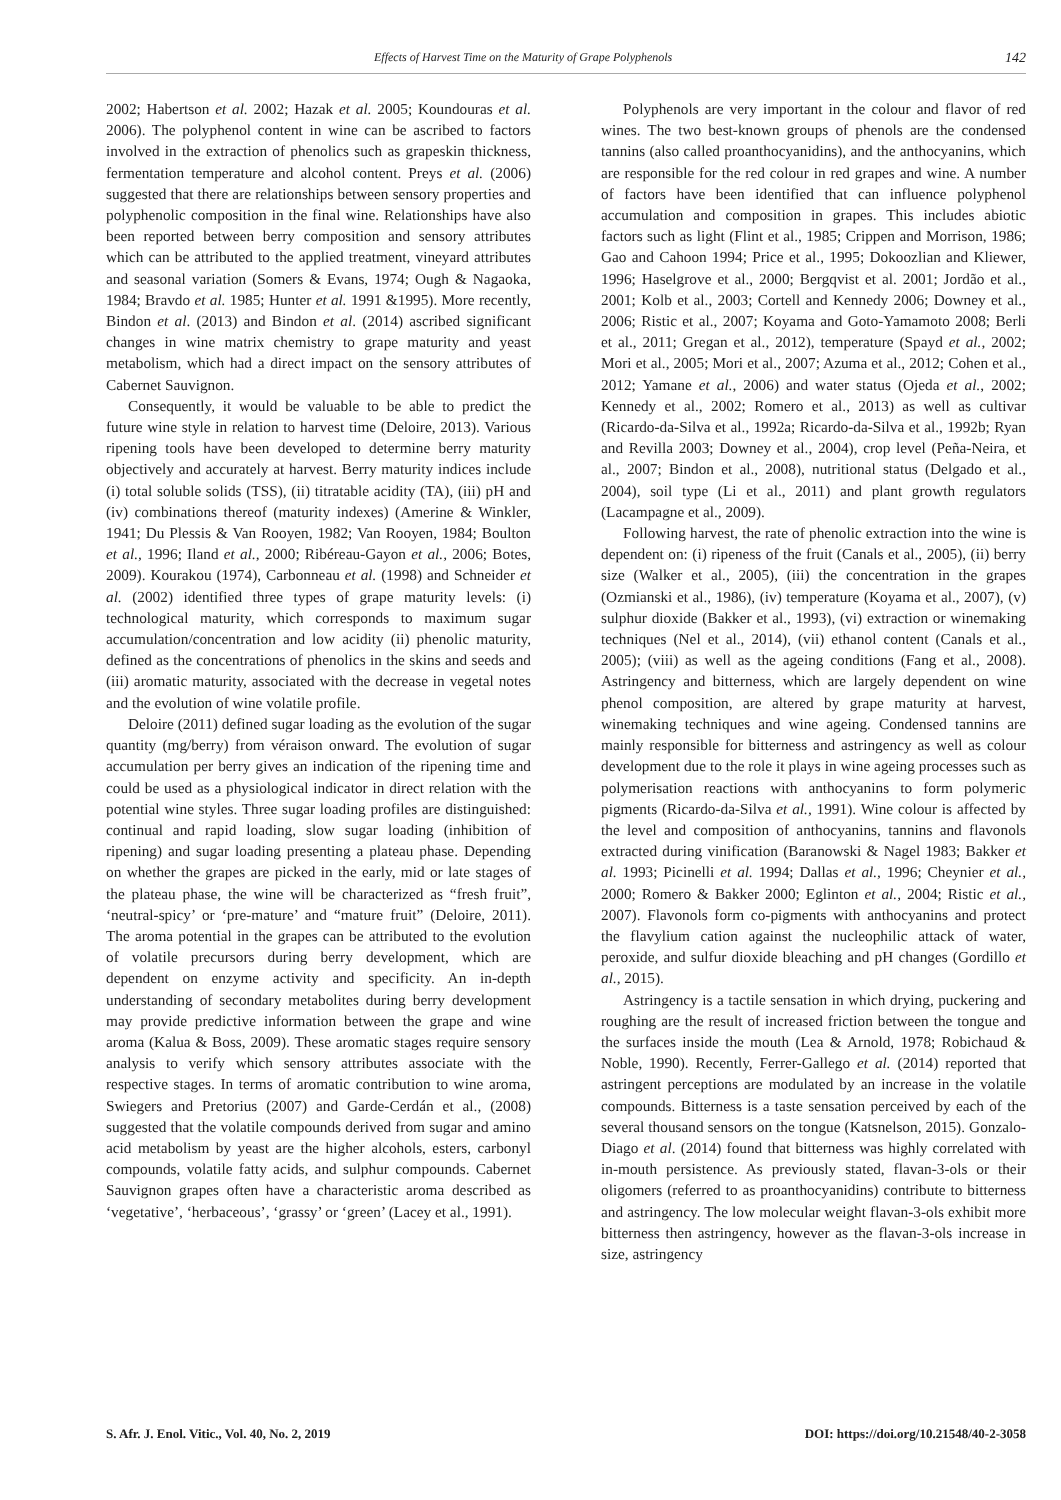Effects of Harvest Time on the Maturity of Grape Polyphenols 142
2002; Habertson et al. 2002; Hazak et al. 2005; Koundouras et al. 2006). The polyphenol content in wine can be ascribed to factors involved in the extraction of phenolics such as grapeskin thickness, fermentation temperature and alcohol content. Preys et al. (2006) suggested that there are relationships between sensory properties and polyphenolic composition in the final wine. Relationships have also been reported between berry composition and sensory attributes which can be attributed to the applied treatment, vineyard attributes and seasonal variation (Somers & Evans, 1974; Ough & Nagaoka, 1984; Bravdo et al. 1985; Hunter et al. 1991 &1995). More recently, Bindon et al. (2013) and Bindon et al. (2014) ascribed significant changes in wine matrix chemistry to grape maturity and yeast metabolism, which had a direct impact on the sensory attributes of Cabernet Sauvignon.
Consequently, it would be valuable to be able to predict the future wine style in relation to harvest time (Deloire, 2013). Various ripening tools have been developed to determine berry maturity objectively and accurately at harvest. Berry maturity indices include (i) total soluble solids (TSS), (ii) titratable acidity (TA), (iii) pH and (iv) combinations thereof (maturity indexes) (Amerine & Winkler, 1941; Du Plessis & Van Rooyen, 1982; Van Rooyen, 1984; Boulton et al., 1996; Iland et al., 2000; Ribéreau-Gayon et al., 2006; Botes, 2009). Kourakou (1974), Carbonneau et al. (1998) and Schneider et al. (2002) identified three types of grape maturity levels: (i) technological maturity, which corresponds to maximum sugar accumulation/concentration and low acidity (ii) phenolic maturity, defined as the concentrations of phenolics in the skins and seeds and (iii) aromatic maturity, associated with the decrease in vegetal notes and the evolution of wine volatile profile.
Deloire (2011) defined sugar loading as the evolution of the sugar quantity (mg/berry) from véraison onward. The evolution of sugar accumulation per berry gives an indication of the ripening time and could be used as a physiological indicator in direct relation with the potential wine styles. Three sugar loading profiles are distinguished: continual and rapid loading, slow sugar loading (inhibition of ripening) and sugar loading presenting a plateau phase. Depending on whether the grapes are picked in the early, mid or late stages of the plateau phase, the wine will be characterized as “fresh fruit”, ‘neutral-spicy’ or ‘pre-mature’ and “mature fruit” (Deloire, 2011). The aroma potential in the grapes can be attributed to the evolution of volatile precursors during berry development, which are dependent on enzyme activity and specificity. An in-depth understanding of secondary metabolites during berry development may provide predictive information between the grape and wine aroma (Kalua & Boss, 2009). These aromatic stages require sensory analysis to verify which sensory attributes associate with the respective stages. In terms of aromatic contribution to wine aroma, Swiegers and Pretorius (2007) and Garde-Cerdán et al., (2008) suggested that the volatile compounds derived from sugar and amino acid metabolism by yeast are the higher alcohols, esters, carbonyl compounds, volatile fatty acids, and sulphur compounds. Cabernet Sauvignon grapes often have a characteristic aroma described as ‘vegetative’, ‘herbaceous’, ‘grassy’ or ‘green’ (Lacey et al., 1991).
Polyphenols are very important in the colour and flavor of red wines. The two best-known groups of phenols are the condensed tannins (also called proanthocyanidins), and the anthocyanins, which are responsible for the red colour in red grapes and wine. A number of factors have been identified that can influence polyphenol accumulation and composition in grapes. This includes abiotic factors such as light (Flint et al., 1985; Crippen and Morrison, 1986; Gao and Cahoon 1994; Price et al., 1995; Dokoozlian and Kliewer, 1996; Haselgrove et al., 2000; Bergqvist et al. 2001; Jordão et al., 2001; Kolb et al., 2003; Cortell and Kennedy 2006; Downey et al., 2006; Ristic et al., 2007; Koyama and Goto-Yamamoto 2008; Berli et al., 2011; Gregan et al., 2012), temperature (Spayd et al., 2002; Mori et al., 2005; Mori et al., 2007; Azuma et al., 2012; Cohen et al., 2012; Yamane et al., 2006) and water status (Ojeda et al., 2002; Kennedy et al., 2002; Romero et al., 2013) as well as cultivar (Ricardo-da-Silva et al., 1992a; Ricardo-da-Silva et al., 1992b; Ryan and Revilla 2003; Downey et al., 2004), crop level (Peña-Neira, et al., 2007; Bindon et al., 2008), nutritional status (Delgado et al., 2004), soil type (Li et al., 2011) and plant growth regulators (Lacampagne et al., 2009).
Following harvest, the rate of phenolic extraction into the wine is dependent on: (i) ripeness of the fruit (Canals et al., 2005), (ii) berry size (Walker et al., 2005), (iii) the concentration in the grapes (Ozmianski et al., 1986), (iv) temperature (Koyama et al., 2007), (v) sulphur dioxide (Bakker et al., 1993), (vi) extraction or winemaking techniques (Nel et al., 2014), (vii) ethanol content (Canals et al., 2005); (viii) as well as the ageing conditions (Fang et al., 2008). Astringency and bitterness, which are largely dependent on wine phenol composition, are altered by grape maturity at harvest, winemaking techniques and wine ageing. Condensed tannins are mainly responsible for bitterness and astringency as well as colour development due to the role it plays in wine ageing processes such as polymerisation reactions with anthocyanins to form polymeric pigments (Ricardo-da-Silva et al., 1991). Wine colour is affected by the level and composition of anthocyanins, tannins and flavonols extracted during vinification (Baranowski & Nagel 1983; Bakker et al. 1993; Picinelli et al. 1994; Dallas et al., 1996; Cheynier et al., 2000; Romero & Bakker 2000; Eglinton et al., 2004; Ristic et al., 2007). Flavonols form co-pigments with anthocyanins and protect the flavylium cation against the nucleophilic attack of water, peroxide, and sulfur dioxide bleaching and pH changes (Gordillo et al., 2015).
Astringency is a tactile sensation in which drying, puckering and roughing are the result of increased friction between the tongue and the surfaces inside the mouth (Lea & Arnold, 1978; Robichaud & Noble, 1990). Recently, Ferrer-Gallego et al. (2014) reported that astringent perceptions are modulated by an increase in the volatile compounds. Bitterness is a taste sensation perceived by each of the several thousand sensors on the tongue (Katsnelson, 2015). Gonzalo-Diago et al. (2014) found that bitterness was highly correlated with in-mouth persistence. As previously stated, flavan-3-ols or their oligomers (referred to as proanthocyanidins) contribute to bitterness and astringency. The low molecular weight flavan-3-ols exhibit more bitterness then astringency, however as the flavan-3-ols increase in size, astringency
S. Afr. J. Enol. Vitic., Vol. 40, No. 2, 2019 DOI: https://doi.org/10.21548/40-2-3058